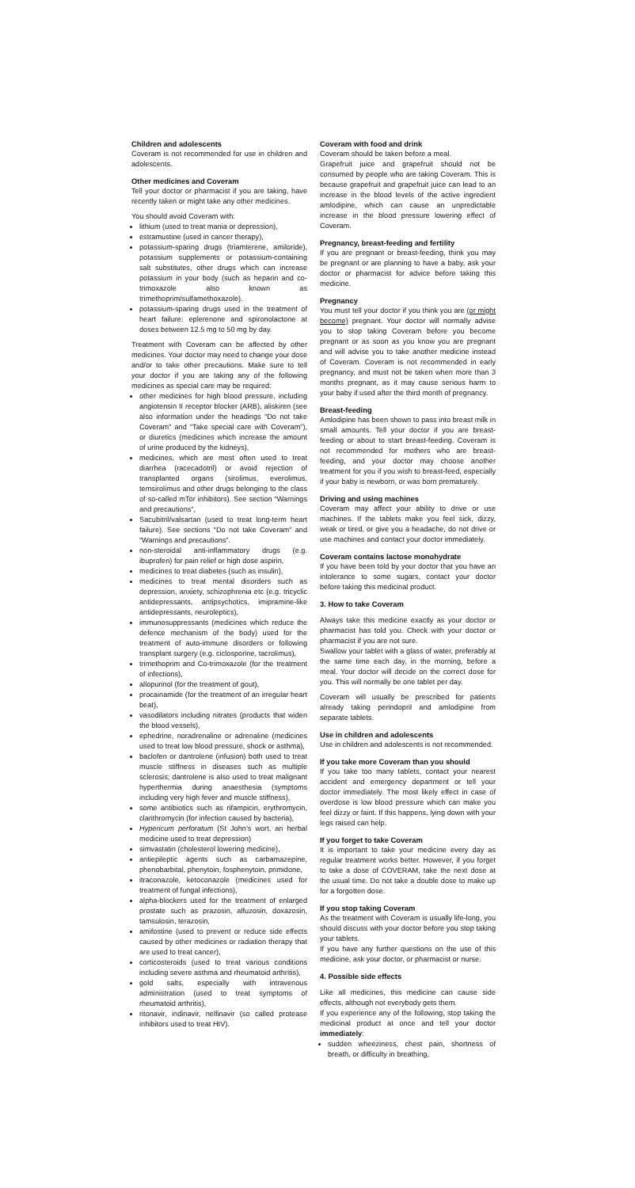Children and adolescents
Coveram is not recommended for use in children and adolescents.
Other medicines and Coveram
Tell your doctor or pharmacist if you are taking, have recently taken or might take any other medicines.
You should avoid Coveram with:
lithium (used to treat mania or depression),
estramustine (used in cancer therapy),
potassium-sparing drugs (triamterene, amiloride), potassium supplements or potassium-containing salt substitutes, other drugs which can increase potassium in your body (such as heparin and co-trimoxazole also known as trimethoprim/sulfamethoxazole).
potassium-sparing drugs used in the treatment of heart failure: eplerenone and spironolactone at doses between 12.5 mg to 50 mg by day.
Treatment with Coveram can be affected by other medicines. Your doctor may need to change your dose and/or to take other precautions. Make sure to tell your doctor if you are taking any of the following medicines as special care may be required:
other medicines for high blood pressure, including angiotensin II receptor blocker (ARB), aliskiren (see also information under the headings “Do not take Coveram” and “Take special care with Coveram”), or diuretics (medicines which increase the amount of urine produced by the kidneys),
medicines, which are most often used to treat diarrhea (racecadotril) or avoid rejection of transplanted organs (sirolimus, everolimus, temsirolimus and other drugs belonging to the class of so-called mTor inhibitors). See section “Warnings and precautions”,
Sacubitril/valsartan (used to treat long-term heart failure). See sections “Do not take Coveram” and “Warnings and precautions”.
non-steroidal anti-inflammatory drugs (e.g. ibuprofen) for pain relief or high dose aspirin,
medicines to treat diabetes (such as insulin),
medicines to treat mental disorders such as depression, anxiety, schizophrenia etc (e.g. tricyclic antidepressants, antipsychotics, imipramine-like antidepressants, neuroleptics),
immunosuppressants (medicines which reduce the defence mechanism of the body) used for the treatment of auto-immune disorders or following transplant surgery (e.g. ciclosporine, tacrolimus),
trimethoprim and Co-trimoxazole (for the treatment of infections),
allopurinol (for the treatment of gout),
procainamide (for the treatment of an irregular heart beat),
vasodilators including nitrates (products that widen the blood vessels),
ephedrine, noradrenaline or adrenaline (medicines used to treat low blood pressure, shock or asthma),
baclofen or dantrolene (infusion) both used to treat muscle stiffness in diseases such as multiple sclerosis; dantrolene is also used to treat malignant hyperthermia during anaesthesia (symptoms including very high fever and muscle stiffness),
some antibiotics such as rifampicin, erythromycin, clarithromycin (for infection caused by bacteria),
Hypericum perforatum (St John’s wort, an herbal medicine used to treat depression)
simvastatin (cholesterol lowering medicine),
antiepileptic agents such as carbamazepine, phenobarbital, phenytoin, fosphenytoin, primidone,
itraconazole, ketoconazole (medicines used for treatment of fungal infections),
alpha-blockers used for the treatment of enlarged prostate such as prazosin, alfuzosin, doxazosin, tamsulosin, terazosin,
amifostine (used to prevent or reduce side effects caused by other medicines or radiation therapy that are used to treat cancer),
corticosteroids (used to treat various conditions including severe asthma and rheumatoid arthritis),
gold salts, especially with intravenous administration (used to treat symptoms of rheumatoid arthritis),
ritonavir, indinavir, nelfinavir (so called protease inhibitors used to treat HIV).
Coveram with food and drink
Coveram should be taken before a meal.
Grapefruit juice and grapefruit should not be consumed by people who are taking Coveram. This is because grapefruit and grapefruit juice can lead to an increase in the blood levels of the active ingredient amlodipine, which can cause an unpredictable increase in the blood pressure lowering effect of Coveram.
Pregnancy, breast-feeding and fertility
If you are pregnant or breast-feeding, think you may be pregnant or are planning to have a baby, ask your doctor or pharmacist for advice before taking this medicine.
Pregnancy
You must tell your doctor if you think you are (or might become) pregnant. Your doctor will normally advise you to stop taking Coveram before you become pregnant or as soon as you know you are pregnant and will advise you to take another medicine instead of Coveram. Coveram is not recommended in early pregnancy, and must not be taken when more than 3 months pregnant, as it may cause serious harm to your baby if used after the third month of pregnancy.
Breast-feeding
Amlodipine has been shown to pass into breast milk in small amounts. Tell your doctor if you are breast-feeding or about to start breast-feeding. Coveram is not recommended for mothers who are breast-feeding, and your doctor may choose another treatment for you if you wish to breast-feed, especially if your baby is newborn, or was born prematurely.
Driving and using machines
Coveram may affect your ability to drive or use machines. If the tablets make you feel sick, dizzy, weak or tired, or give you a headache, do not drive or use machines and contact your doctor immediately.
Coveram contains lactose monohydrate
If you have been told by your doctor that you have an intolerance to some sugars, contact your doctor before taking this medicinal product.
3. How to take Coveram
Always take this medicine exactly as your doctor or pharmacist has told you. Check with your doctor or pharmacist if you are not sure.
Swallow your tablet with a glass of water, preferably at the same time each day, in the morning, before a meal. Your doctor will decide on the correct dose for you. This will normally be one tablet per day.
Coveram will usually be prescribed for patients already taking perindopril and amlodipine from separate tablets.
Use in children and adolescents
Use in children and adolescents is not recommended.
If you take more Coveram than you should
If you take too many tablets, contact your nearest accident and emergency department or tell your doctor immediately. The most likely effect in case of overdose is low blood pressure which can make you feel dizzy or faint. If this happens, lying down with your legs raised can help.
If you forget to take Coveram
It is important to take your medicine every day as regular treatment works better. However, if you forget to take a dose of COVERAM, take the next dose at the usual time. Do not take a double dose to make up for a forgotten dose.
If you stop taking Coveram
As the treatment with Coveram is usually life-long, you should discuss with your doctor before you stop taking your tablets.
If you have any further questions on the use of this medicine, ask your doctor, or pharmacist or nurse.
4. Possible side effects
Like all medicines, this medicine can cause side effects, although not everybody gets them.
If you experience any of the following, stop taking the medicinal product at once and tell your doctor immediately:
sudden wheeziness, chest pain, shortness of breath, or difficulty in breathing,